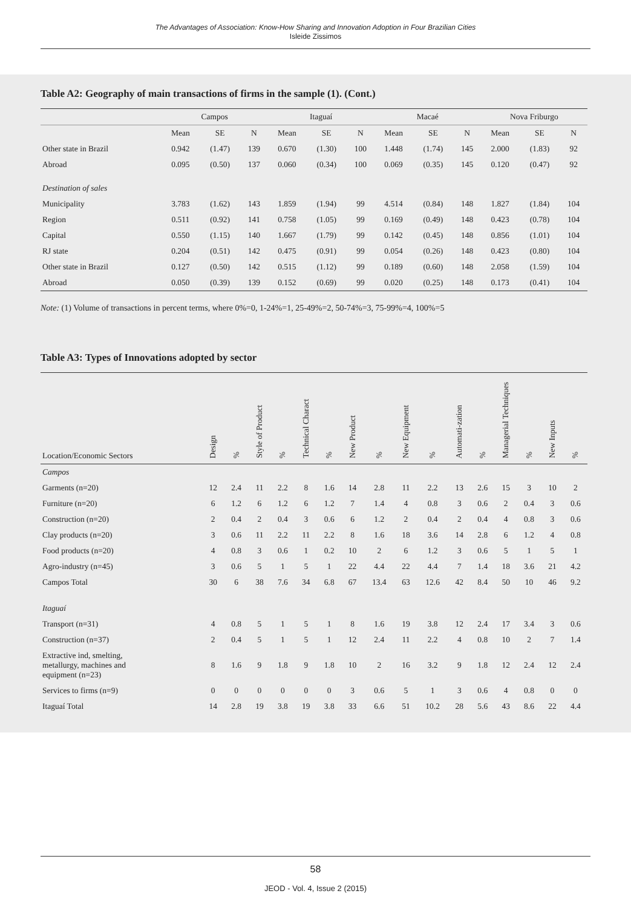The Advantages of Association: Know-How Sharing and Innovation Adoption in Four Brazilian Cities
Isleide Zissimos
Table A2: Geography of main transactions of firms in the sample (1). (Cont.)
| | Campos | | | Itaguaí | | | Macaé | | | Nova Friburgo | | |
| --- | --- | --- | --- | --- | --- | --- | --- | --- | --- | --- | --- | --- |
| | Mean | SE | N | Mean | SE | N | Mean | SE | N | Mean | SE | N |
| Other state in Brazil | 0.942 | (1.47) | 139 | 0.670 | (1.30) | 100 | 1.448 | (1.74) | 145 | 2.000 | (1.83) | 92 |
| Abroad | 0.095 | (0.50) | 137 | 0.060 | (0.34) | 100 | 0.069 | (0.35) | 145 | 0.120 | (0.47) | 92 |
| Destination of sales | | | | | | | | | | | | |
| Municipality | 3.783 | (1.62) | 143 | 1.859 | (1.94) | 99 | 4.514 | (0.84) | 148 | 1.827 | (1.84) | 104 |
| Region | 0.511 | (0.92) | 141 | 0.758 | (1.05) | 99 | 0.169 | (0.49) | 148 | 0.423 | (0.78) | 104 |
| Capital | 0.550 | (1.15) | 140 | 1.667 | (1.79) | 99 | 0.142 | (0.45) | 148 | 0.856 | (1.01) | 104 |
| RJ state | 0.204 | (0.51) | 142 | 0.475 | (0.91) | 99 | 0.054 | (0.26) | 148 | 0.423 | (0.80) | 104 |
| Other state in Brazil | 0.127 | (0.50) | 142 | 0.515 | (1.12) | 99 | 0.189 | (0.60) | 148 | 2.058 | (1.59) | 104 |
| Abroad | 0.050 | (0.39) | 139 | 0.152 | (0.69) | 99 | 0.020 | (0.25) | 148 | 0.173 | (0.41) | 104 |
Note: (1) Volume of transactions in percent terms, where 0%=0, 1-24%=1, 25-49%=2, 50-74%=3, 75-99%=4, 100%=5
Table A3: Types of Innovations adopted by sector
| Location/Economic Sectors | Design | % | Style of Product | % | Technical Charact | % | New Product | % | New Equipment | % | Automati-zation | % | Managerial Techniques | % | New Inputs | % |
| --- | --- | --- | --- | --- | --- | --- | --- | --- | --- | --- | --- | --- | --- | --- | --- | --- |
| Campos | | | | | | | | | | | | | | | | |
| Garments (n=20) | 12 | 2.4 | 11 | 2.2 | 8 | 1.6 | 14 | 2.8 | 11 | 2.2 | 13 | 2.6 | 15 | 3 | 10 | 2 |
| Furniture (n=20) | 6 | 1.2 | 6 | 1.2 | 6 | 1.2 | 7 | 1.4 | 4 | 0.8 | 3 | 0.6 | 2 | 0.4 | 3 | 0.6 |
| Construction (n=20) | 2 | 0.4 | 2 | 0.4 | 3 | 0.6 | 6 | 1.2 | 2 | 0.4 | 2 | 0.4 | 4 | 0.8 | 3 | 0.6 |
| Clay products (n=20) | 3 | 0.6 | 11 | 2.2 | 11 | 2.2 | 8 | 1.6 | 18 | 3.6 | 14 | 2.8 | 6 | 1.2 | 4 | 0.8 |
| Food products (n=20) | 4 | 0.8 | 3 | 0.6 | 1 | 0.2 | 10 | 2 | 6 | 1.2 | 3 | 0.6 | 5 | 1 | 5 | 1 |
| Agro-industry (n=45) | 3 | 0.6 | 5 | 1 | 5 | 1 | 22 | 4.4 | 22 | 4.4 | 7 | 1.4 | 18 | 3.6 | 21 | 4.2 |
| Campos Total | 30 | 6 | 38 | 7.6 | 34 | 6.8 | 67 | 13.4 | 63 | 12.6 | 42 | 8.4 | 50 | 10 | 46 | 9.2 |
| Itaguaí | | | | | | | | | | | | | | | | |
| Transport (n=31) | 4 | 0.8 | 5 | 1 | 5 | 1 | 8 | 1.6 | 19 | 3.8 | 12 | 2.4 | 17 | 3.4 | 3 | 0.6 |
| Construction (n=37) | 2 | 0.4 | 5 | 1 | 5 | 1 | 12 | 2.4 | 11 | 2.2 | 4 | 0.8 | 10 | 2 | 7 | 1.4 |
| Extractive ind, smelting, metallurgy, machines and equipment (n=23) | 8 | 1.6 | 9 | 1.8 | 9 | 1.8 | 10 | 2 | 16 | 3.2 | 9 | 1.8 | 12 | 2.4 | 12 | 2.4 |
| Services to firms (n=9) | 0 | 0 | 0 | 0 | 0 | 0 | 3 | 0.6 | 5 | 1 | 3 | 0.6 | 4 | 0.8 | 0 | 0 |
| Itaguaí Total | 14 | 2.8 | 19 | 3.8 | 19 | 3.8 | 33 | 6.6 | 51 | 10.2 | 28 | 5.6 | 43 | 8.6 | 22 | 4.4 |
58
JEOD - Vol. 4, Issue 2 (2015)